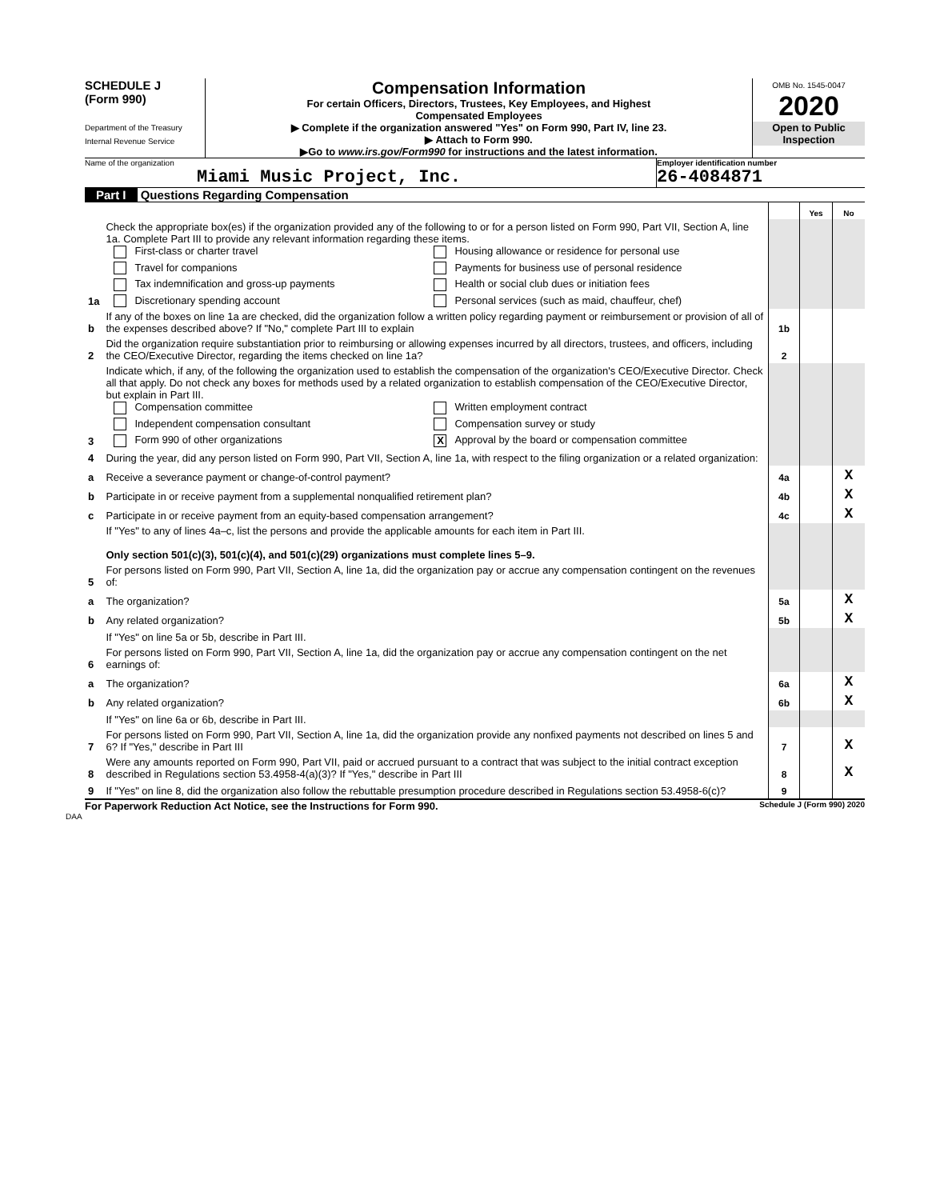SCHEDULE J
(Form 990)
Department of the Treasury
Internal Revenue Service
Compensation Information
For certain Officers, Directors, Trustees, Key Employees, and Highest
Compensated Employees
▶ Complete if the organization answered "Yes" on Form 990, Part IV, line 23.
▶ Attach to Form 990.
▶Go to www.irs.gov/Form990 for instructions and the latest information.
OMB No. 1545-0047
2020
Open to Public
Inspection
Name of the organization
Miami Music Project, Inc.
Employer identification number
26-4084871
Part I Questions Regarding Compensation
| | | | Yes | No |
| 1a | Check the appropriate box(es) if the organization provided any of the following to or for a person listed on Form 990, Part VII, Section A, line 1a. Complete Part III to provide any relevant information regarding these items. First-class or charter travel Housing allowance or residence for personal use Travel for companions Payments for business use of personal residence Tax indemnification and gross-up payments Health or social club dues or initiation fees Discretionary spending account Personal services (such as maid, chauffeur, chef) | | | |
| b | If any of the boxes on line 1a are checked, did the organization follow a written policy regarding payment or reimbursement or provision of all of the expenses described above? If "No," complete Part III to explain | 1b | | |
| 2 | Did the organization require substantiation prior to reimbursing or allowing expenses incurred by all directors, trustees, and officers, including the CEO/Executive Director, regarding the items checked on line 1a? | 2 | | |
| 3 | Indicate which, if any, of the following the organization used to establish the compensation of the organization's CEO/Executive Director. Check all that apply. Do not check any boxes for methods used by a related organization to establish compensation of the CEO/Executive Director, but explain in Part III. Compensation committee Written employment contract Independent compensation consultant Compensation survey or study Form 990 of other organizations X Approval by the board or compensation committee | | | |
| 4 | During the year, did any person listed on Form 990, Part VII, Section A, line 1a, with respect to the filing organization or a related organization: | | | |
| a | Receive a severance payment or change-of-control payment? | 4a | | X |
| b | Participate in or receive payment from a supplemental nonqualified retirement plan? | 4b | | X |
| c | Participate in or receive payment from an equity-based compensation arrangement? | 4c | | X |
| | If "Yes" to any of lines 4a–c, list the persons and provide the applicable amounts for each item in Part III. Only section 501(c)(3), 501(c)(4), and 501(c)(29) organizations must complete lines 5–9. | | | |
| 5 | For persons listed on Form 990, Part VII, Section A, line 1a, did the organization pay or accrue any compensation contingent on the revenues of: | | | |
| a | The organization? | 5a | | X |
| b | Any related organization? | 5b | | X |
| | If "Yes" on line 5a or 5b, describe in Part III. | | | |
| 6 | For persons listed on Form 990, Part VII, Section A, line 1a, did the organization pay or accrue any compensation contingent on the net earnings of: | | | |
| a | The organization? | 6a | | X |
| b | Any related organization? | 6b | | X |
| | If "Yes" on line 6a or 6b, describe in Part III. | | | |
| 7 | For persons listed on Form 990, Part VII, Section A, line 1a, did the organization provide any nonfixed payments not described on lines 5 and 6? If "Yes," describe in Part III | 7 | | X |
| 8 | Were any amounts reported on Form 990, Part VII, paid or accrued pursuant to a contract that was subject to the initial contract exception described in Regulations section 53.4958-4(a)(3)? If "Yes," describe in Part III | 8 | | X |
| 9 | If "Yes" on line 8, did the organization also follow the rebuttable presumption procedure described in Regulations section 53.4958-6(c)? | 9 | | |
For Paperwork Reduction Act Notice, see the Instructions for Form 990. Schedule J (Form 990) 2020
DAA